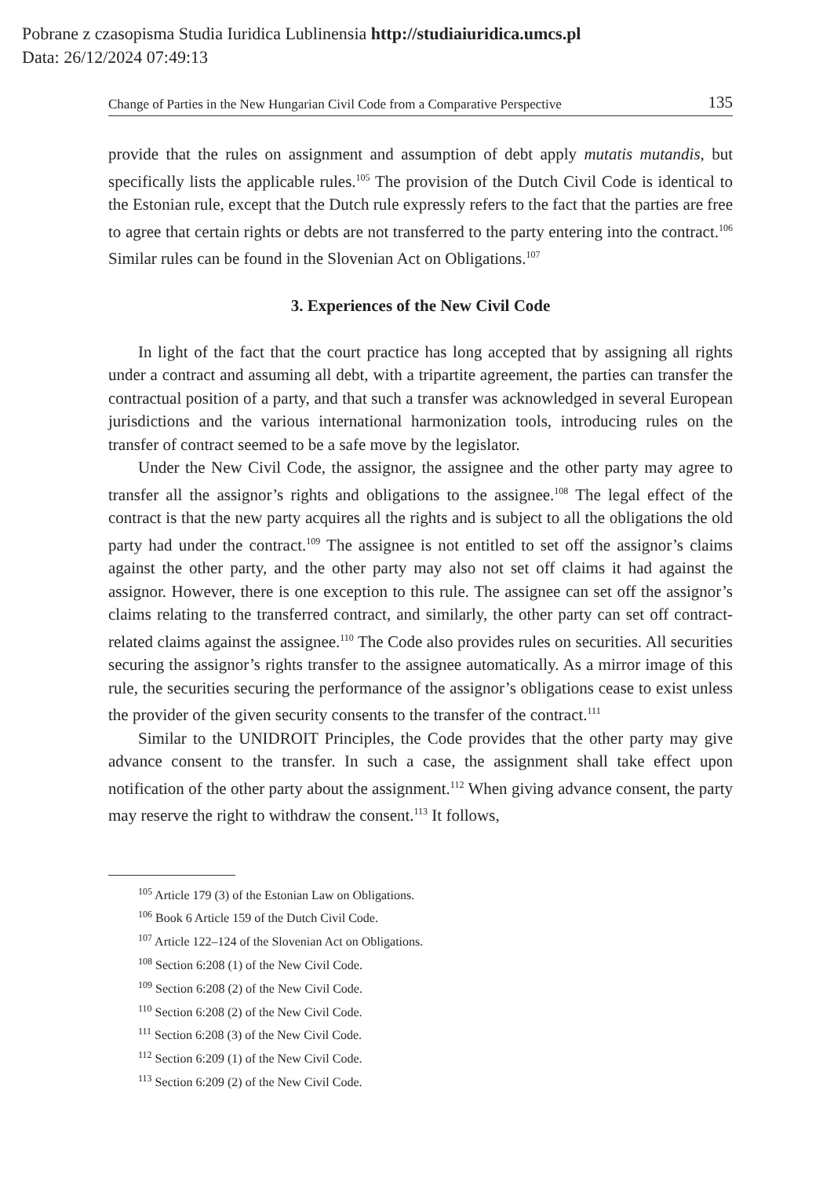Pobrane z czasopisma Studia Iuridica Lublinensia http://studiaiuridica.umcs.pl
Data: 26/12/2024 07:49:13
Change of Parties in the New Hungarian Civil Code from a Comparative Perspective 135
provide that the rules on assignment and assumption of debt apply mutatis mutandis, but specifically lists the applicable rules.<sup>105</sup> The provision of the Dutch Civil Code is identical to the Estonian rule, except that the Dutch rule expressly refers to the fact that the parties are free to agree that certain rights or debts are not transferred to the party entering into the contract.<sup>106</sup> Similar rules can be found in the Slovenian Act on Obligations.<sup>107</sup>
3. Experiences of the New Civil Code
In light of the fact that the court practice has long accepted that by assigning all rights under a contract and assuming all debt, with a tripartite agreement, the parties can transfer the contractual position of a party, and that such a transfer was acknowledged in several European jurisdictions and the various international harmonization tools, introducing rules on the transfer of contract seemed to be a safe move by the legislator.
Under the New Civil Code, the assignor, the assignee and the other party may agree to transfer all the assignor’s rights and obligations to the assignee.<sup>108</sup> The legal effect of the contract is that the new party acquires all the rights and is subject to all the obligations the old party had under the contract.<sup>109</sup> The assignee is not entitled to set off the assignor’s claims against the other party, and the other party may also not set off claims it had against the assignor. However, there is one exception to this rule. The assignee can set off the assignor’s claims relating to the transferred contract, and similarly, the other party can set off contract-related claims against the assignee.<sup>110</sup> The Code also provides rules on securities. All securities securing the assignor’s rights transfer to the assignee automatically. As a mirror image of this rule, the securities securing the performance of the assignor’s obligations cease to exist unless the provider of the given security consents to the transfer of the contract.<sup>111</sup>
Similar to the UNIDROIT Principles, the Code provides that the other party may give advance consent to the transfer. In such a case, the assignment shall take effect upon notification of the other party about the assignment.<sup>112</sup> When giving advance consent, the party may reserve the right to withdraw the consent.<sup>113</sup> It follows,
<sup>105</sup> Article 179 (3) of the Estonian Law on Obligations.
<sup>106</sup> Book 6 Article 159 of the Dutch Civil Code.
<sup>107</sup> Article 122–124 of the Slovenian Act on Obligations.
<sup>108</sup> Section 6:208 (1) of the New Civil Code.
<sup>109</sup> Section 6:208 (2) of the New Civil Code.
<sup>110</sup> Section 6:208 (2) of the New Civil Code.
<sup>111</sup> Section 6:208 (3) of the New Civil Code.
<sup>112</sup> Section 6:209 (1) of the New Civil Code.
<sup>113</sup> Section 6:209 (2) of the New Civil Code.